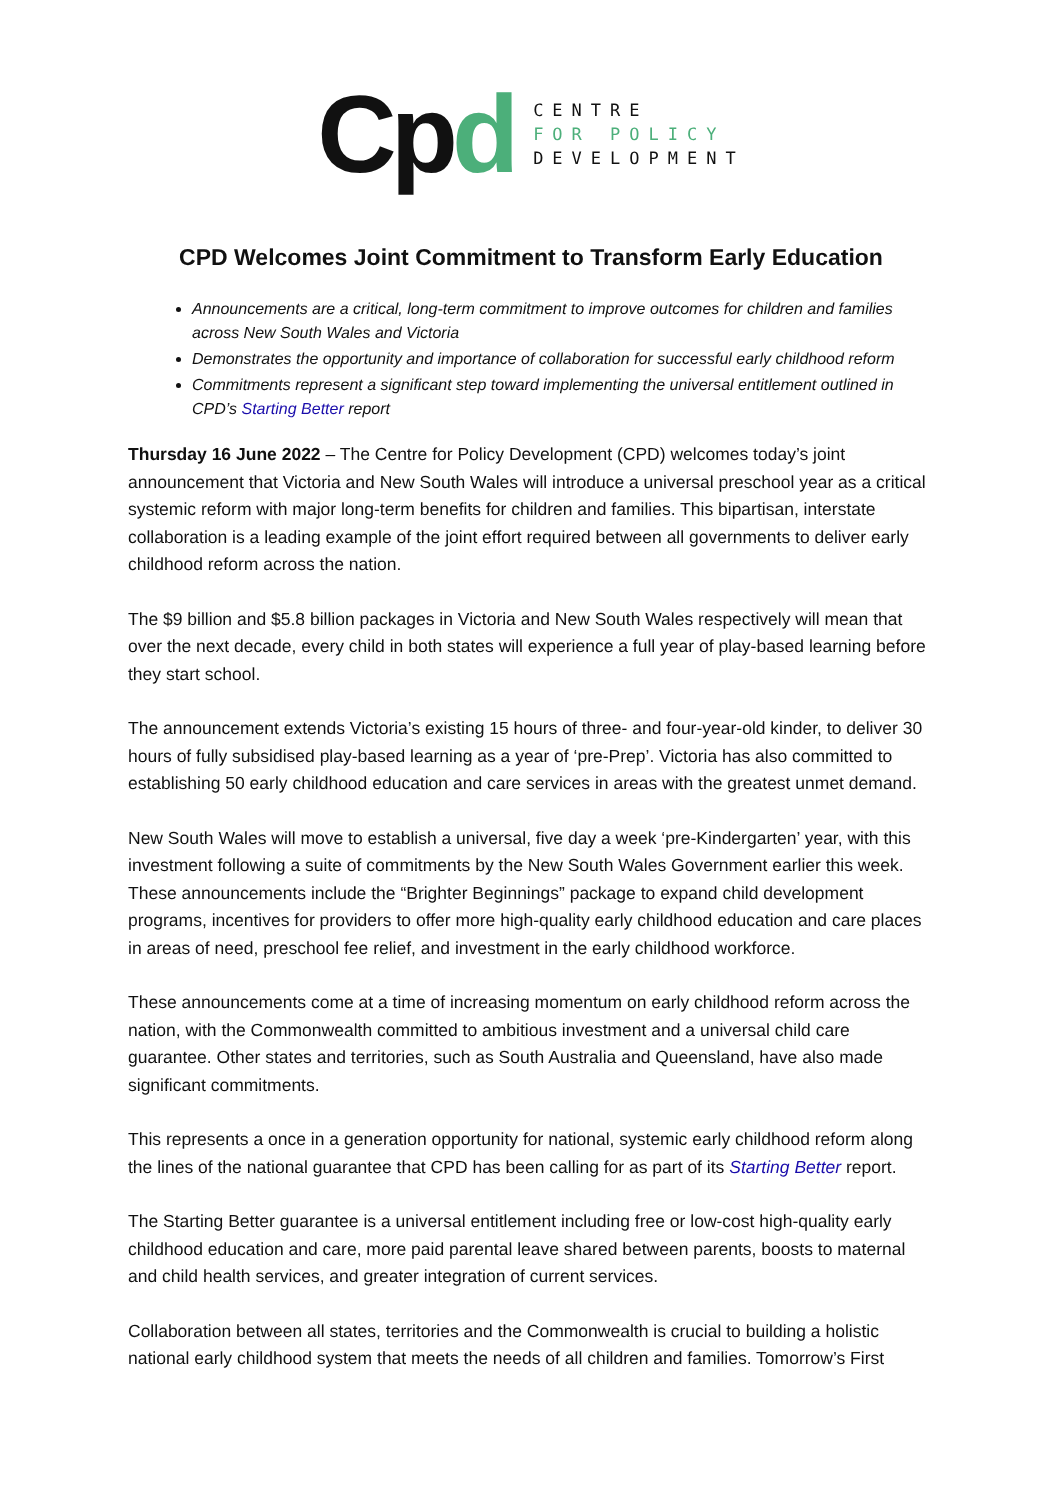Cpd
CENTRE
FOR POLICY
DEVELOPMENT
CPD Welcomes Joint Commitment to Transform Early Education
Announcements are a critical, long-term commitment to improve outcomes for children and families across New South Wales and Victoria
Demonstrates the opportunity and importance of collaboration for successful early childhood reform
Commitments represent a significant step toward implementing the universal entitlement outlined in CPD’s Starting Better report
Thursday 16 June 2022 – The Centre for Policy Development (CPD) welcomes today’s joint announcement that Victoria and New South Wales will introduce a universal preschool year as a critical systemic reform with major long-term benefits for children and families. This bipartisan, interstate collaboration is a leading example of the joint effort required between all governments to deliver early childhood reform across the nation.
The $9 billion and $5.8 billion packages in Victoria and New South Wales respectively will mean that over the next decade, every child in both states will experience a full year of play-based learning before they start school.
The announcement extends Victoria’s existing 15 hours of three- and four-year-old kinder, to deliver 30 hours of fully subsidised play-based learning as a year of ‘pre-Prep’. Victoria has also committed to establishing 50 early childhood education and care services in areas with the greatest unmet demand.
New South Wales will move to establish a universal, five day a week ‘pre-Kindergarten’ year, with this investment following a suite of commitments by the New South Wales Government earlier this week. These announcements include the “Brighter Beginnings” package to expand child development programs, incentives for providers to offer more high-quality early childhood education and care places in areas of need, preschool fee relief, and investment in the early childhood workforce.
These announcements come at a time of increasing momentum on early childhood reform across the nation, with the Commonwealth committed to ambitious investment and a universal child care guarantee. Other states and territories, such as South Australia and Queensland, have also made significant commitments.
This represents a once in a generation opportunity for national, systemic early childhood reform along the lines of the national guarantee that CPD has been calling for as part of its Starting Better report.
The Starting Better guarantee is a universal entitlement including free or low-cost high-quality early childhood education and care, more paid parental leave shared between parents, boosts to maternal and child health services, and greater integration of current services.
Collaboration between all states, territories and the Commonwealth is crucial to building a holistic national early childhood system that meets the needs of all children and families. Tomorrow’s First